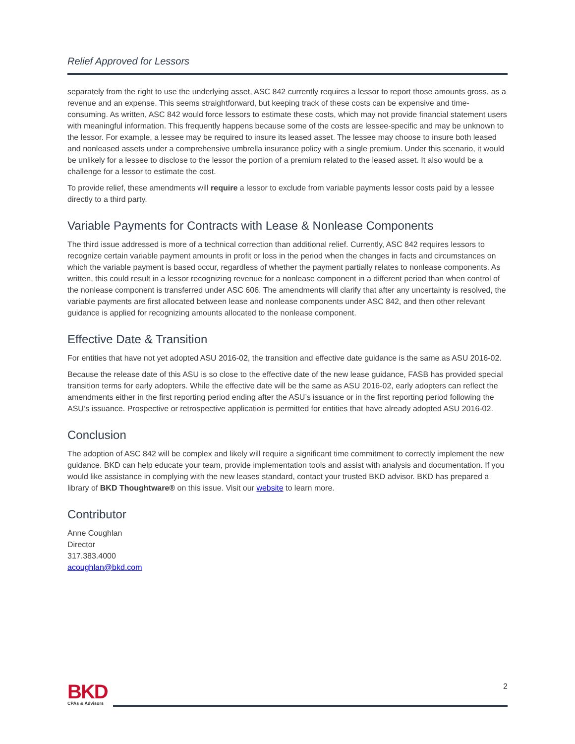Relief Approved for Lessors
separately from the right to use the underlying asset, ASC 842 currently requires a lessor to report those amounts gross, as a revenue and an expense. This seems straightforward, but keeping track of these costs can be expensive and time-consuming. As written, ASC 842 would force lessors to estimate these costs, which may not provide financial statement users with meaningful information. This frequently happens because some of the costs are lessee-specific and may be unknown to the lessor. For example, a lessee may be required to insure its leased asset. The lessee may choose to insure both leased and nonleased assets under a comprehensive umbrella insurance policy with a single premium. Under this scenario, it would be unlikely for a lessee to disclose to the lessor the portion of a premium related to the leased asset. It also would be a challenge for a lessor to estimate the cost.
To provide relief, these amendments will require a lessor to exclude from variable payments lessor costs paid by a lessee directly to a third party.
Variable Payments for Contracts with Lease & Nonlease Components
The third issue addressed is more of a technical correction than additional relief. Currently, ASC 842 requires lessors to recognize certain variable payment amounts in profit or loss in the period when the changes in facts and circumstances on which the variable payment is based occur, regardless of whether the payment partially relates to nonlease components. As written, this could result in a lessor recognizing revenue for a nonlease component in a different period than when control of the nonlease component is transferred under ASC 606. The amendments will clarify that after any uncertainty is resolved, the variable payments are first allocated between lease and nonlease components under ASC 842, and then other relevant guidance is applied for recognizing amounts allocated to the nonlease component.
Effective Date & Transition
For entities that have not yet adopted ASU 2016-02, the transition and effective date guidance is the same as ASU 2016-02.
Because the release date of this ASU is so close to the effective date of the new lease guidance, FASB has provided special transition terms for early adopters. While the effective date will be the same as ASU 2016-02, early adopters can reflect the amendments either in the first reporting period ending after the ASU’s issuance or in the first reporting period following the ASU’s issuance. Prospective or retrospective application is permitted for entities that have already adopted ASU 2016-02.
Conclusion
The adoption of ASC 842 will be complex and likely will require a significant time commitment to correctly implement the new guidance. BKD can help educate your team, provide implementation tools and assist with analysis and documentation. If you would like assistance in complying with the new leases standard, contact your trusted BKD advisor. BKD has prepared a library of BKD Thoughtware® on this issue. Visit our website to learn more.
Contributor
Anne Coughlan
Director
317.383.4000
acoughlan@bkd.com
BKD
CPAs & Advisors
2